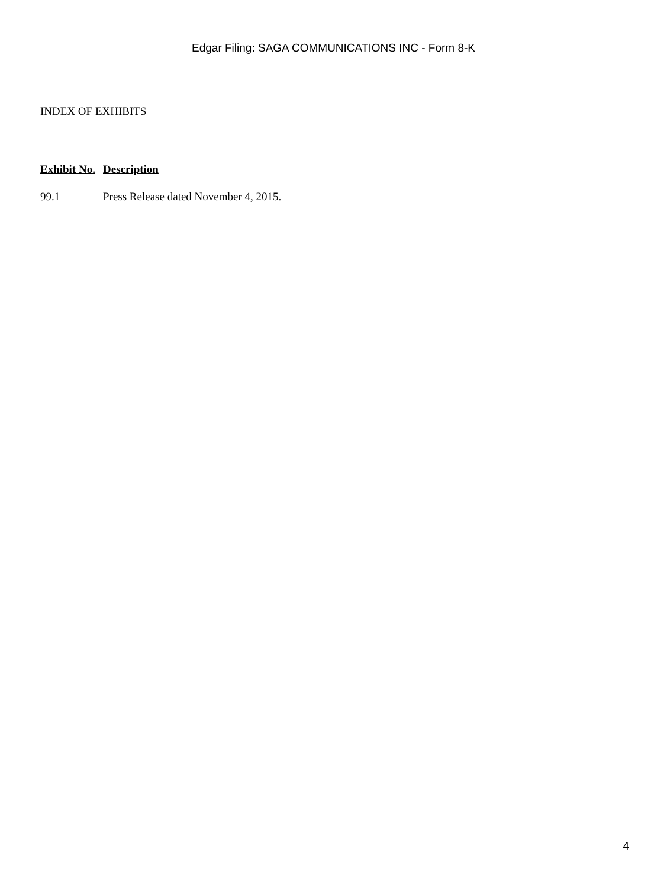Edgar Filing: SAGA COMMUNICATIONS INC - Form 8-K
INDEX OF EXHIBITS
| Exhibit No. | Description |
| --- | --- |
| 99.1 | Press Release dated November 4, 2015. |
4